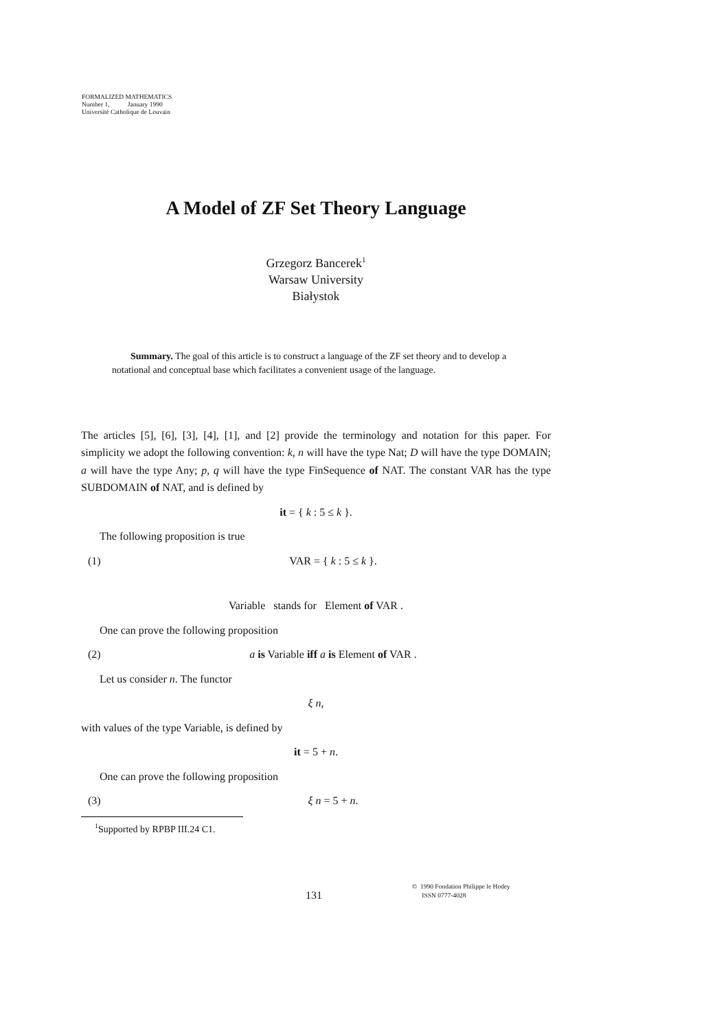FORMALIZED MATHEMATICS
Number 1, January 1990
Université Catholique de Louvain
A Model of ZF Set Theory Language
Grzegorz Bancerek<sup>1</sup>
Warsaw University
Białystok
Summary. The goal of this article is to construct a language of the ZF set theory and to develop a notational and conceptual base which facilitates a convenient usage of the language.
The articles [5], [6], [3], [4], [1], and [2] provide the terminology and notation for this paper. For simplicity we adopt the following convention: k, n will have the type Nat; D will have the type DOMAIN; a will have the type Any; p, q will have the type FinSequence of NAT. The constant VAR has the type SUBDOMAIN of NAT, and is defined by
it = { k : 5 ≤ k }.
The following proposition is true
(1) VAR = { k : 5 ≤ k }.
Variable stands for Element of VAR .
One can prove the following proposition
(2) a is Variable iff a is Element of VAR .
Let us consider n. The functor
ξ n,
with values of the type Variable, is defined by
it = 5 + n.
One can prove the following proposition
(3) ξ n = 5 + n.
<sup>1</sup> Supported by RPBP III.24 C1.
131
© 1990 Fondation Philippe le Hodey
ISSN 0777-4028